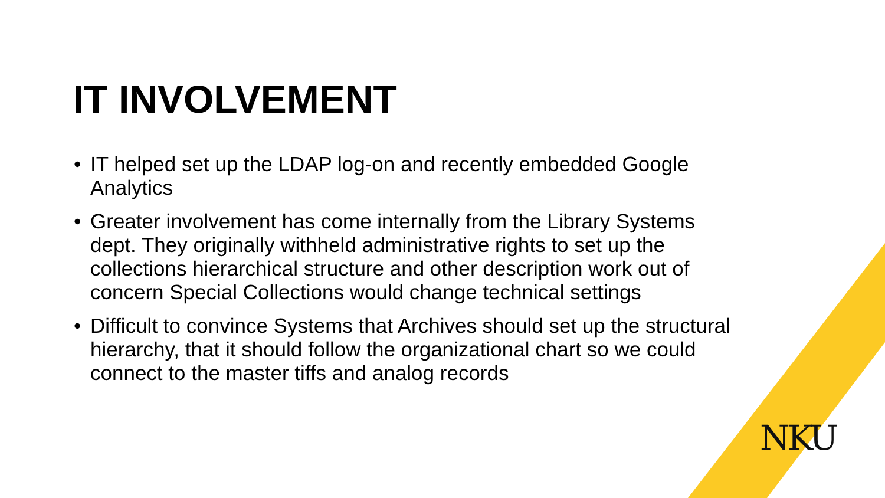IT INVOLVEMENT
• IT helped set up the LDAP log-on and recently embedded Google Analytics
• Greater involvement has come internally from the Library Systems dept. They originally withheld administrative rights to set up the collections hierarchical structure and other description work out of concern Special Collections would change technical settings
• Difficult to convince Systems that Archives should set up the structural hierarchy, that it should follow the organizational chart so we could connect to the master tiffs and analog records
NKU